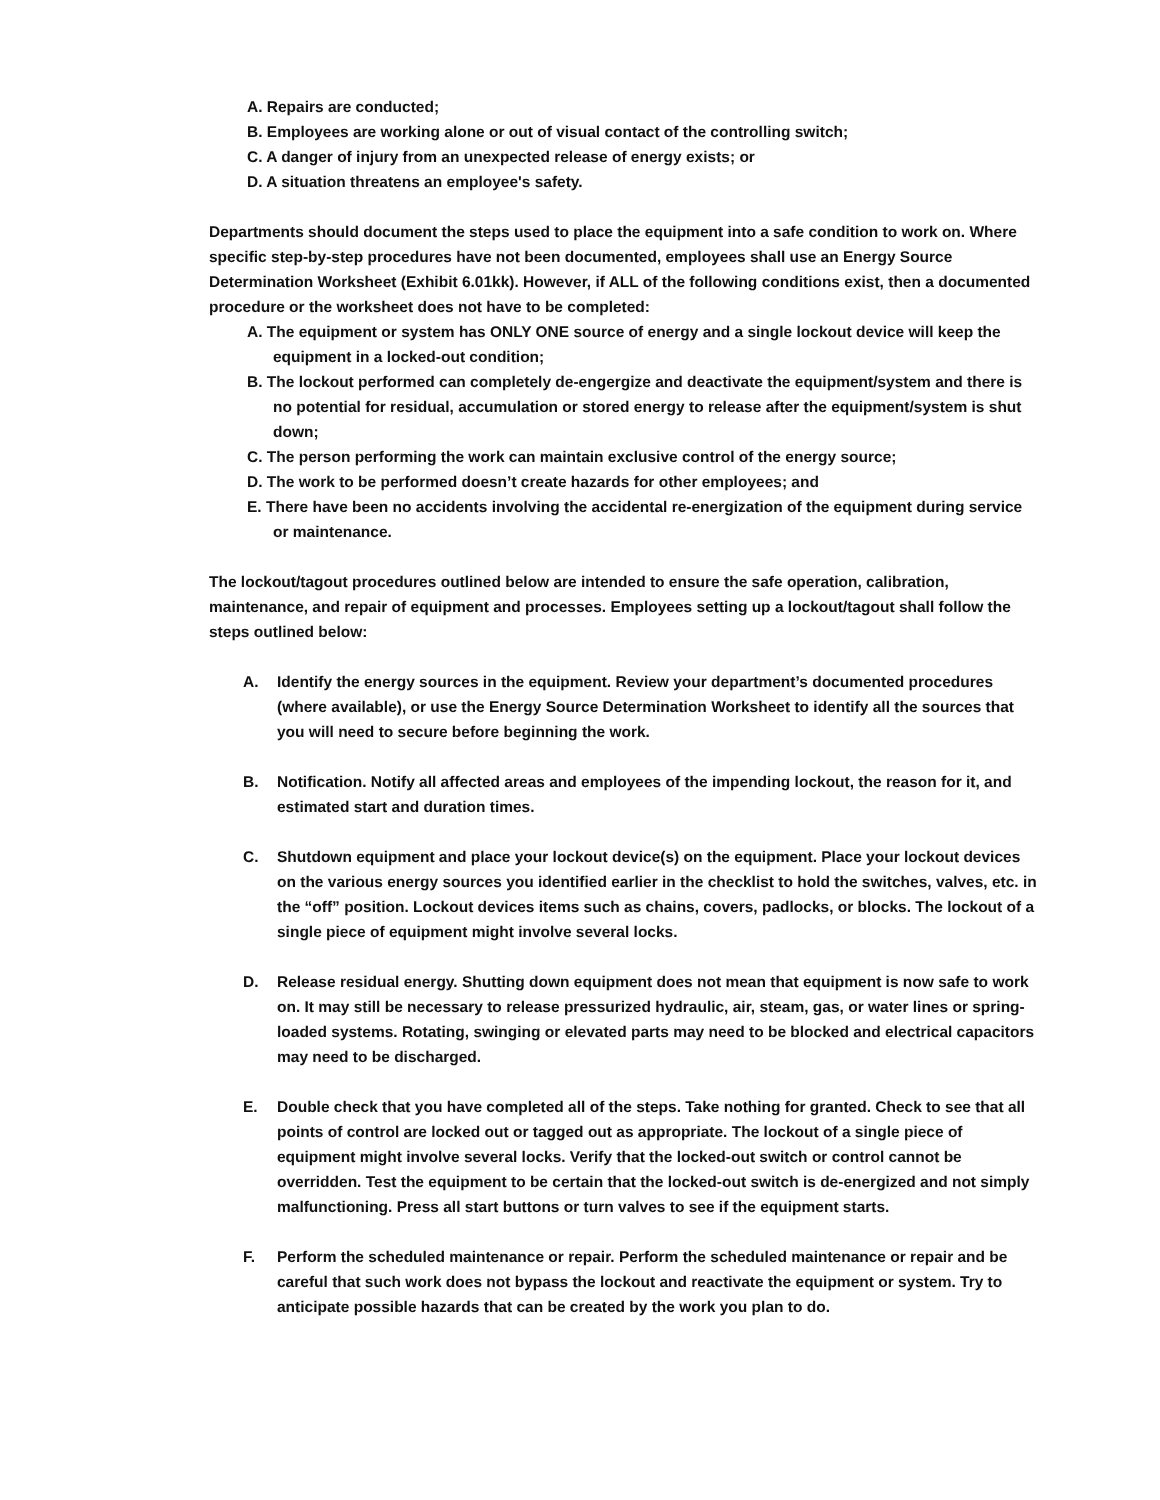A. Repairs are conducted;
B. Employees are working alone or out of visual contact of the controlling switch;
C. A danger of injury from an unexpected release of energy exists; or
D. A situation threatens an employee's safety.
Departments should document the steps used to place the equipment into a safe condition to work on. Where specific step-by-step procedures have not been documented, employees shall use an Energy Source Determination Worksheet (Exhibit 6.01kk). However, if ALL of the following conditions exist, then a documented procedure or the worksheet does not have to be completed:
A. The equipment or system has ONLY ONE source of energy and a single lockout device will keep the equipment in a locked-out condition;
B. The lockout performed can completely de-engergize and deactivate the equipment/system and there is no potential for residual, accumulation or stored energy to release after the equipment/system is shut down;
C. The person performing the work can maintain exclusive control of the energy source;
D. The work to be performed doesn’t create hazards for other employees; and
E. There have been no accidents involving the accidental re-energization of the equipment during service or maintenance.
The lockout/tagout procedures outlined below are intended to ensure the safe operation, calibration, maintenance, and repair of equipment and processes. Employees setting up a lockout/tagout shall follow the steps outlined below:
A. Identify the energy sources in the equipment. Review your department’s documented procedures (where available), or use the Energy Source Determination Worksheet to identify all the sources that you will need to secure before beginning the work.
B. Notification. Notify all affected areas and employees of the impending lockout, the reason for it, and estimated start and duration times.
C. Shutdown equipment and place your lockout device(s) on the equipment. Place your lockout devices on the various energy sources you identified earlier in the checklist to hold the switches, valves, etc. in the “off” position. Lockout devices items such as chains, covers, padlocks, or blocks. The lockout of a single piece of equipment might involve several locks.
D. Release residual energy. Shutting down equipment does not mean that equipment is now safe to work on. It may still be necessary to release pressurized hydraulic, air, steam, gas, or water lines or spring-loaded systems. Rotating, swinging or elevated parts may need to be blocked and electrical capacitors may need to be discharged.
E. Double check that you have completed all of the steps. Take nothing for granted. Check to see that all points of control are locked out or tagged out as appropriate. The lockout of a single piece of equipment might involve several locks. Verify that the locked-out switch or control cannot be overridden. Test the equipment to be certain that the locked-out switch is de-energized and not simply malfunctioning. Press all start buttons or turn valves to see if the equipment starts.
F. Perform the scheduled maintenance or repair. Perform the scheduled maintenance or repair and be careful that such work does not bypass the lockout and reactivate the equipment or system. Try to anticipate possible hazards that can be created by the work you plan to do.